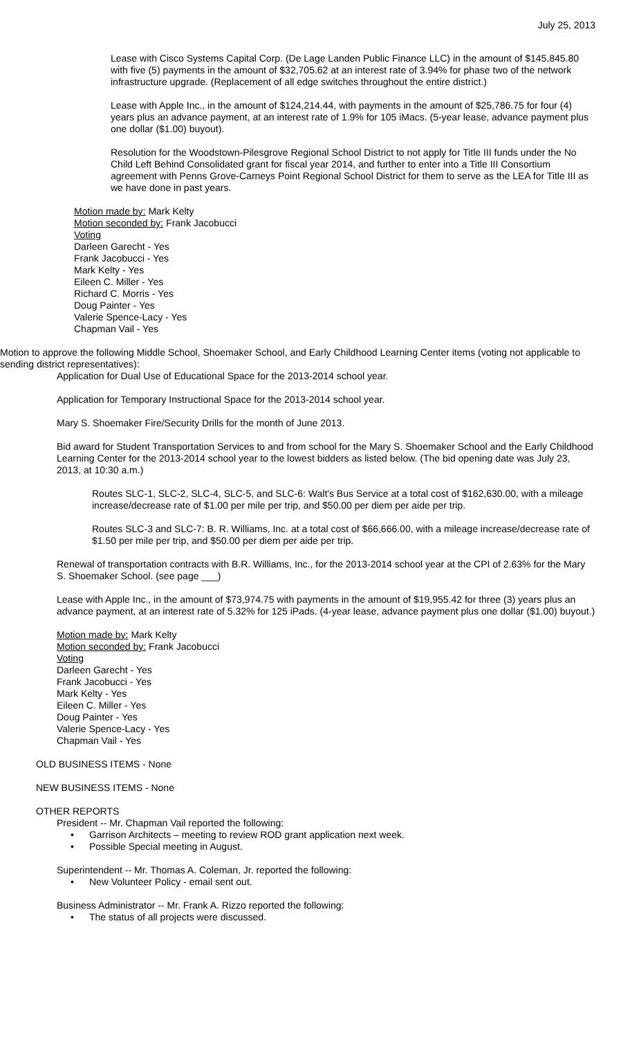July 25, 2013
Lease with Cisco Systems Capital Corp. (De Lage Landen Public Finance LLC) in the amount of $145,845.80 with five (5) payments in the amount of $32,705.62 at an interest rate of 3.94% for phase two of the network infrastructure upgrade. (Replacement of all edge switches throughout the entire district.)
Lease with Apple Inc., in the amount of $124,214.44, with payments in the amount of $25,786.75 for four (4) years plus an advance payment, at an interest rate of 1.9% for 105 iMacs. (5-year lease, advance payment plus one dollar ($1.00) buyout).
Resolution for the Woodstown-Pilesgrove Regional School District to not apply for Title III funds under the No Child Left Behind Consolidated grant for fiscal year 2014, and further to enter into a Title III Consortium agreement with Penns Grove-Carneys Point Regional School District for them to serve as the LEA for Title III as we have done in past years.
Motion made by: Mark Kelty
Motion seconded by: Frank Jacobucci
Voting
Darleen Garecht - Yes
Frank Jacobucci - Yes
Mark Kelty - Yes
Eileen C. Miller - Yes
Richard C. Morris - Yes
Doug Painter - Yes
Valerie Spence-Lacy - Yes
Chapman Vail - Yes
Motion to approve the following Middle School, Shoemaker School, and Early Childhood Learning Center items (voting not applicable to sending district representatives):
Application for Dual Use of Educational Space for the 2013-2014 school year.
Application for Temporary Instructional Space for the 2013-2014 school year.
Mary S. Shoemaker Fire/Security Drills for the month of June 2013.
Bid award for Student Transportation Services to and from school for the Mary S. Shoemaker School and the Early Childhood Learning Center for the 2013-2014 school year to the lowest bidders as listed below. (The bid opening date was July 23, 2013, at 10:30 a.m.)
Routes SLC-1, SLC-2, SLC-4, SLC-5, and SLC-6: Walt's Bus Service at a total cost of $162,630.00, with a mileage increase/decrease rate of $1.00 per mile per trip, and $50.00 per diem per aide per trip.
Routes SLC-3 and SLC-7: B. R. Williams, Inc. at a total cost of $66,666.00, with a mileage increase/decrease rate of $1.50 per mile per trip, and $50.00 per diem per aide per trip.
Renewal of transportation contracts with B.R. Williams, Inc., for the 2013-2014 school year at the CPI of 2.63% for the Mary S. Shoemaker School. (see page ___)
Lease with Apple Inc., in the amount of $73,974.75 with payments in the amount of $19,955.42 for three (3) years plus an advance payment, at an interest rate of 5.32% for 125 iPads. (4-year lease, advance payment plus one dollar ($1.00) buyout.)
Motion made by: Mark Kelty
Motion seconded by: Frank Jacobucci
Voting
Darleen Garecht - Yes
Frank Jacobucci - Yes
Mark Kelty - Yes
Eileen C. Miller - Yes
Doug Painter - Yes
Valerie Spence-Lacy - Yes
Chapman Vail - Yes
OLD BUSINESS ITEMS - None
NEW BUSINESS ITEMS - None
OTHER REPORTS
President -- Mr. Chapman Vail reported the following:
• Garrison Architects – meeting to review ROD grant application next week.
• Possible Special meeting in August.
Superintendent -- Mr. Thomas A. Coleman, Jr. reported the following:
• New Volunteer Policy - email sent out.
Business Administrator -- Mr. Frank A. Rizzo reported the following:
• The status of all projects were discussed.